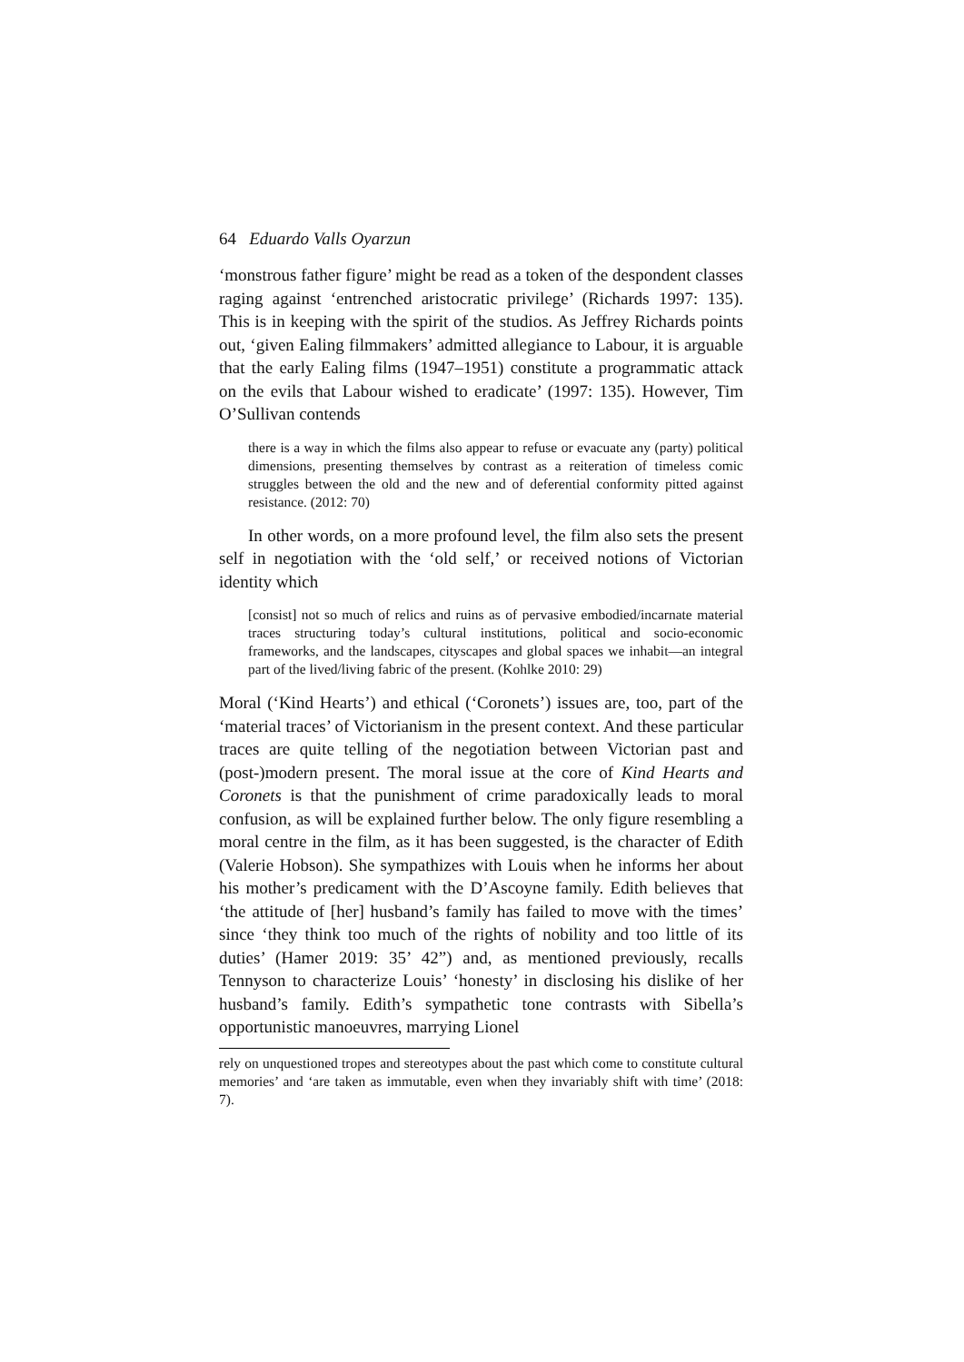64 Eduardo Valls Oyarzun
‘monstrous father figure’ might be read as a token of the despondent classes raging against ‘entrenched aristocratic privilege’ (Richards 1997: 135). This is in keeping with the spirit of the studios. As Jeffrey Richards points out, ‘given Ealing filmmakers’ admitted allegiance to Labour, it is arguable that the early Ealing films (1947–1951) constitute a programmatic attack on the evils that Labour wished to eradicate’ (1997: 135). However, Tim O’Sullivan contends
there is a way in which the films also appear to refuse or evacuate any (party) political dimensions, presenting themselves by contrast as a reiteration of timeless comic struggles between the old and the new and of deferential conformity pitted against resistance. (2012: 70)
In other words, on a more profound level, the film also sets the present self in negotiation with the ‘old self,’ or received notions of Victorian identity which
[consist] not so much of relics and ruins as of pervasive embodied/incarnate material traces structuring today’s cultural institutions, political and socio-economic frameworks, and the landscapes, cityscapes and global spaces we inhabit—an integral part of the lived/living fabric of the present. (Kohlke 2010: 29)
Moral (‘Kind Hearts’) and ethical (‘Coronets’) issues are, too, part of the ‘material traces’ of Victorianism in the present context. And these particular traces are quite telling of the negotiation between Victorian past and (post-)modern present. The moral issue at the core of Kind Hearts and Coronets is that the punishment of crime paradoxically leads to moral confusion, as will be explained further below. The only figure resembling a moral centre in the film, as it has been suggested, is the character of Edith (Valerie Hobson). She sympathizes with Louis when he informs her about his mother’s predicament with the D’Ascoyne family. Edith believes that ‘the attitude of [her] husband’s family has failed to move with the times’ since ‘they think too much of the rights of nobility and too little of its duties’ (Hamer 2019: 35’ 42”) and, as mentioned previously, recalls Tennyson to characterize Louis’ ‘honesty’ in disclosing his dislike of her husband’s family. Edith’s sympathetic tone contrasts with Sibella’s opportunistic manoeuvres, marrying Lionel
rely on unquestioned tropes and stereotypes about the past which come to constitute cultural memories’ and ‘are taken as immutable, even when they invariably shift with time’ (2018: 7).